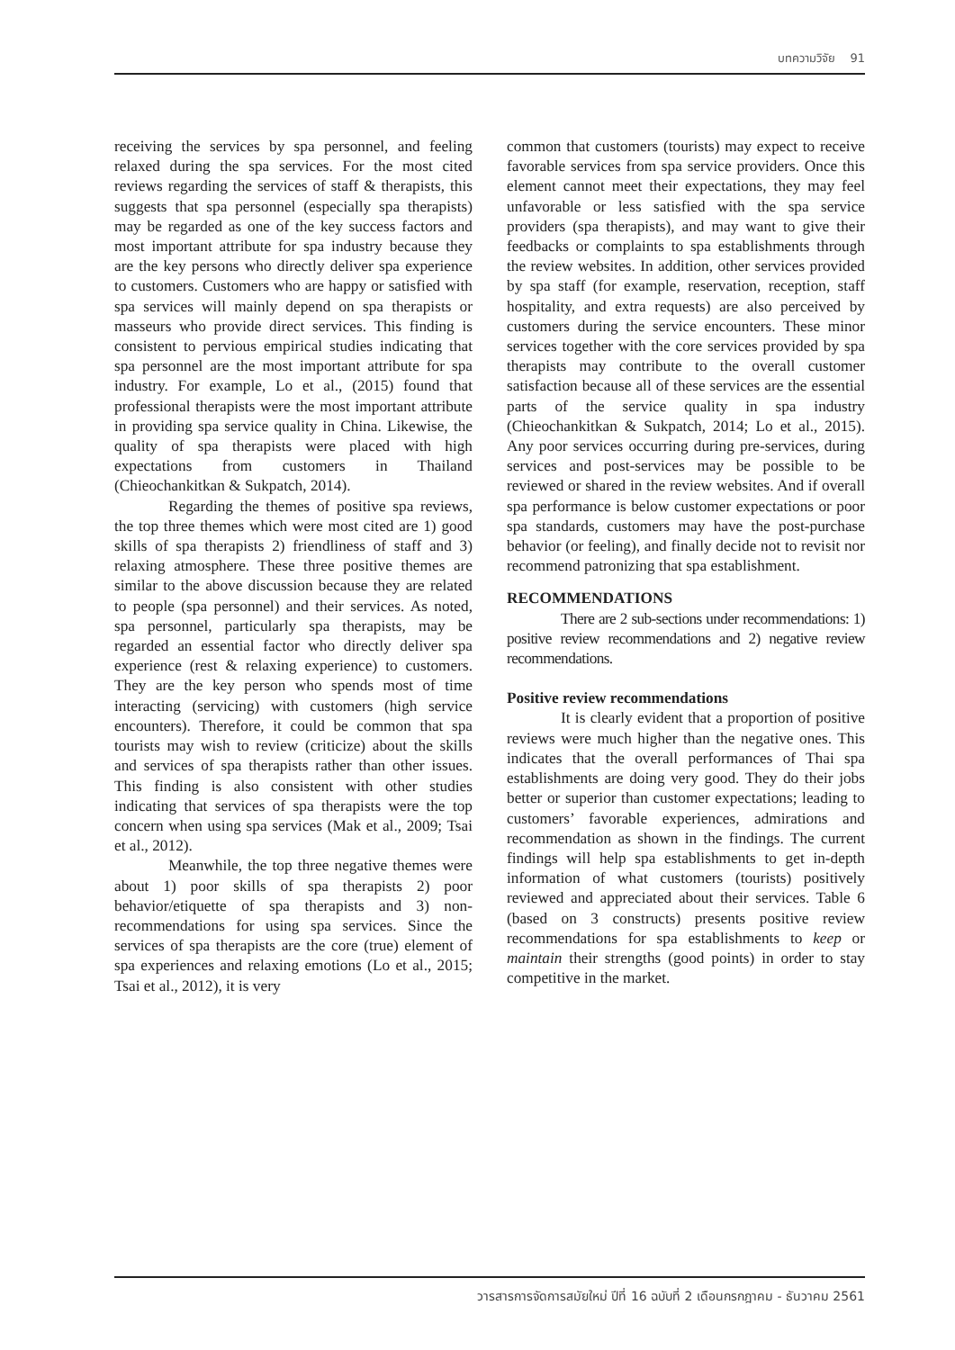บทความวิจัย 91
receiving the services by spa personnel, and feeling relaxed during the spa services. For the most cited reviews regarding the services of staff & therapists, this suggests that spa personnel (especially spa therapists) may be regarded as one of the key success factors and most important attribute for spa industry because they are the key persons who directly deliver spa experience to customers. Customers who are happy or satisfied with spa services will mainly depend on spa therapists or masseurs who provide direct services. This finding is consistent to pervious empirical studies indicating that spa personnel are the most important attribute for spa industry. For example, Lo et al., (2015) found that professional therapists were the most important attribute in providing spa service quality in China. Likewise, the quality of spa therapists were placed with high expectations from customers in Thailand (Chieochankitkan & Sukpatch, 2014).
Regarding the themes of positive spa reviews, the top three themes which were most cited are 1) good skills of spa therapists 2) friendliness of staff and 3) relaxing atmosphere. These three positive themes are similar to the above discussion because they are related to people (spa personnel) and their services. As noted, spa personnel, particularly spa therapists, may be regarded an essential factor who directly deliver spa experience (rest & relaxing experience) to customers. They are the key person who spends most of time interacting (servicing) with customers (high service encounters). Therefore, it could be common that spa tourists may wish to review (criticize) about the skills and services of spa therapists rather than other issues. This finding is also consistent with other studies indicating that services of spa therapists were the top concern when using spa services (Mak et al., 2009; Tsai et al., 2012).
Meanwhile, the top three negative themes were about 1) poor skills of spa therapists 2) poor behavior/etiquette of spa therapists and 3) non-recommendations for using spa services. Since the services of spa therapists are the core (true) element of spa experiences and relaxing emotions (Lo et al., 2015; Tsai et al., 2012), it is very
common that customers (tourists) may expect to receive favorable services from spa service providers. Once this element cannot meet their expectations, they may feel unfavorable or less satisfied with the spa service providers (spa therapists), and may want to give their feedbacks or complaints to spa establishments through the review websites. In addition, other services provided by spa staff (for example, reservation, reception, staff hospitality, and extra requests) are also perceived by customers during the service encounters. These minor services together with the core services provided by spa therapists may contribute to the overall customer satisfaction because all of these services are the essential parts of the service quality in spa industry (Chieochankitkan & Sukpatch, 2014; Lo et al., 2015). Any poor services occurring during pre-services, during services and post-services may be possible to be reviewed or shared in the review websites. And if overall spa performance is below customer expectations or poor spa standards, customers may have the post-purchase behavior (or feeling), and finally decide not to revisit nor recommend patronizing that spa establishment.
RECOMMENDATIONS
There are 2 sub-sections under recommendations: 1) positive review recommendations and 2) negative review recommendations.
Positive review recommendations
It is clearly evident that a proportion of positive reviews were much higher than the negative ones. This indicates that the overall performances of Thai spa establishments are doing very good. They do their jobs better or superior than customer expectations; leading to customers’ favorable experiences, admirations and recommendation as shown in the findings. The current findings will help spa establishments to get in-depth information of what customers (tourists) positively reviewed and appreciated about their services. Table 6 (based on 3 constructs) presents positive review recommendations for spa establishments to keep or maintain their strengths (good points) in order to stay competitive in the market.
วารสารการจัดการสมัยใหม่ ปีที่ 16 ฉบับที่ 2 เดือนกรกฎาคม - ธันวาคม 2561